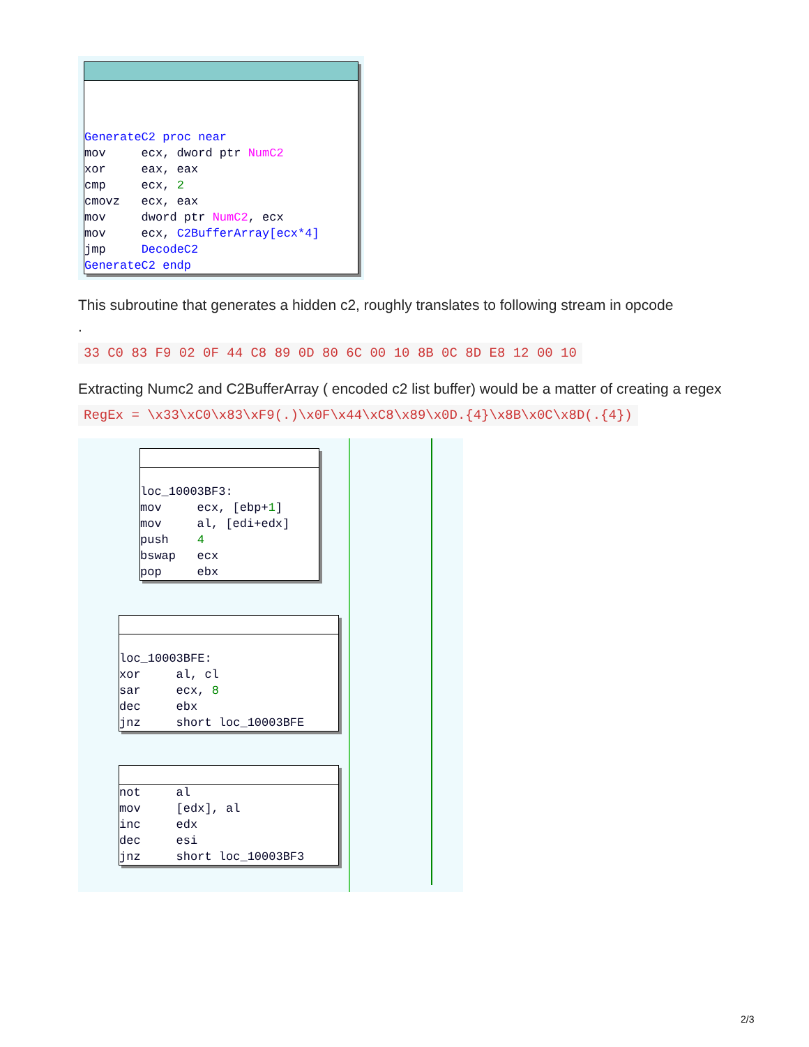GenerateC2 proc near mov ecx, dword ptr NumC2 xor eax, eax cmp ecx, 2 cmovz ecx, eax mov dword ptr NumC2, ecx mov ecx, C2BufferArray[ecx*4] jmp DecodeC2 GenerateC2 endp
This subroutine that generates a hidden c2, roughly translates to following stream in opcode
.
33 C0 83 F9 02 0F 44 C8 89 0D 80 6C 00 10 8B 0C 8D E8 12 00 10
Extracting Numc2 and C2BufferArray ( encoded c2 list buffer) would be a matter of creating a regex
RegEx = \x33\xC0\x83\xF9(.)\x0F\x44\xC8\x89\x0D.{4}\x8B\x0C\x8D(.{4})
loc_10003BF3: mov ecx, [ebp+1] mov al, [edi+edx] push 4 bswap ecx pop ebx
loc_10003BFE: xor al, cl sar ecx, 8 dec ebx jnz short loc_10003BFE
not al mov [edx], al inc edx dec esi jnz short loc_10003BF3
2/3